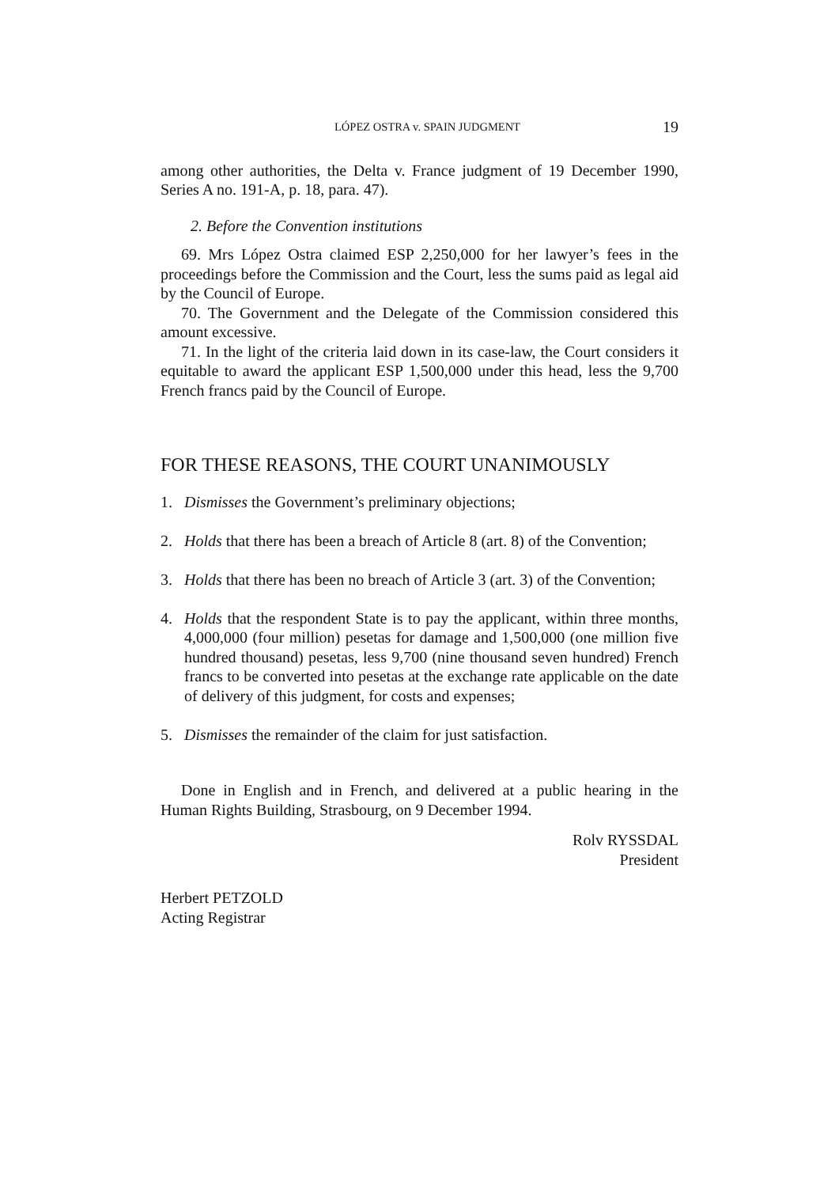LÓPEZ OSTRA v. SPAIN JUDGMENT 19
among other authorities, the Delta v. France judgment of 19 December 1990, Series A no. 191-A, p. 18, para. 47).
2. Before the Convention institutions
69. Mrs López Ostra claimed ESP 2,250,000 for her lawyer’s fees in the proceedings before the Commission and the Court, less the sums paid as legal aid by the Council of Europe.
70. The Government and the Delegate of the Commission considered this amount excessive.
71. In the light of the criteria laid down in its case-law, the Court considers it equitable to award the applicant ESP 1,500,000 under this head, less the 9,700 French francs paid by the Council of Europe.
FOR THESE REASONS, THE COURT UNANIMOUSLY
1. Dismisses the Government’s preliminary objections;
2. Holds that there has been a breach of Article 8 (art. 8) of the Convention;
3. Holds that there has been no breach of Article 3 (art. 3) of the Convention;
4. Holds that the respondent State is to pay the applicant, within three months, 4,000,000 (four million) pesetas for damage and 1,500,000 (one million five hundred thousand) pesetas, less 9,700 (nine thousand seven hundred) French francs to be converted into pesetas at the exchange rate applicable on the date of delivery of this judgment, for costs and expenses;
5. Dismisses the remainder of the claim for just satisfaction.
Done in English and in French, and delivered at a public hearing in the Human Rights Building, Strasbourg, on 9 December 1994.
Rolv RYSSDAL
President
Herbert PETZOLD
Acting Registrar